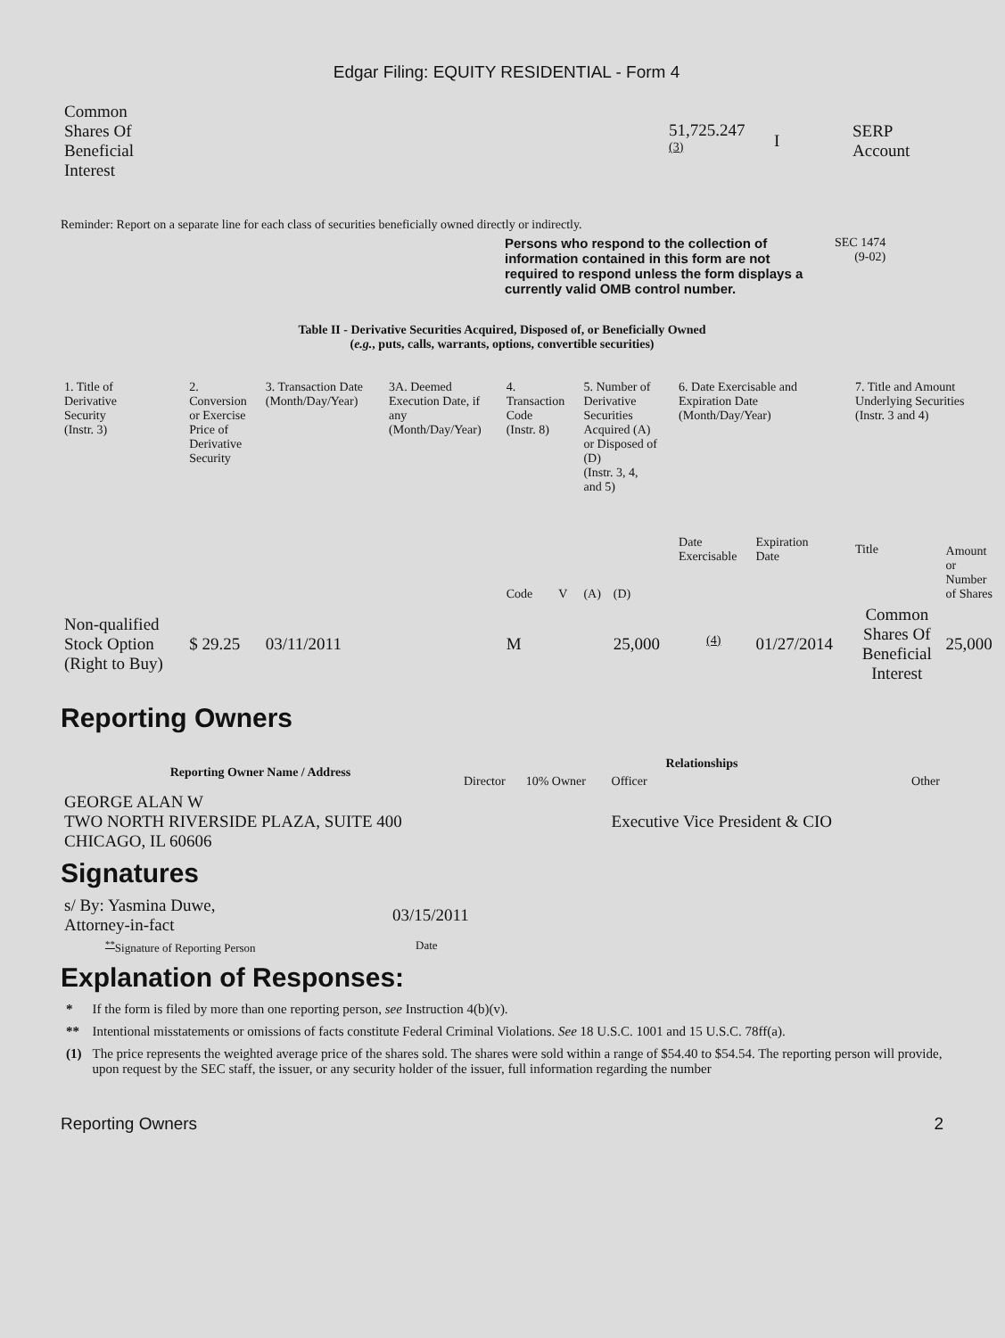Edgar Filing: EQUITY RESIDENTIAL - Form 4
| Common Shares Of Beneficial Interest | 51,725.247 <sup>(3)</sup> | I | SERP Account |
Reminder: Report on a separate line for each class of securities beneficially owned directly or indirectly.
Persons who respond to the collection of information contained in this form are not required to respond unless the form displays a currently valid OMB control number.
SEC 1474
(9-02)
Table II - Derivative Securities Acquired, Disposed of, or Beneficially Owned
(e.g., puts, calls, warrants, options, convertible securities)
| 1. Title of Derivative Security (Instr. 3) | 2. Conversion or Exercise Price of Derivative Security | 3. Transaction Date (Month/Day/Year) | 3A. Deemed Execution Date, if any (Month/Day/Year) | 4. Transaction Code (Instr. 8) | | 5. Number of Derivative Securities Acquired (A) or Disposed of (D) (Instr. 3, 4, and 5) | | 6. Date Exercisable and Expiration Date (Month/Day/Year) | | 7. Title and Amount Underlying Securities (Instr. 3 and 4) | |
| | | | | Code | V | (A) | (D) | Date Exercisable | Expiration Date | Title | Amount or Number of Shares |
| Non-qualified Stock Option (Right to Buy) | $ 29.25 | 03/11/2011 | | M | | | 25,000 | <sup>(4)</sup> | 01/27/2014 | Common Shares Of Beneficial Interest | 25,000 |
Reporting Owners
| Reporting Owner Name / Address | Relationships | | | |
| --- | --- | --- | --- | --- |
| | Director | 10% Owner | Officer | Other |
| GEORGE ALAN W TWO NORTH RIVERSIDE PLAZA, SUITE 400 CHICAGO, IL 60606 | | | Executive Vice President & CIO | |
Signatures
| s/ By: Yasmina Duwe, Attorney-in-fact | 03/15/2011 |
| <sup>**</sup> Signature of Reporting Person | Date |
Explanation of Responses:
| * | If the form is filed by more than one reporting person, see Instruction 4(b)(v). |
| ** | Intentional misstatements or omissions of facts constitute Federal Criminal Violations. See 18 U.S.C. 1001 and 15 U.S.C. 78ff(a). |
| (1) | The price represents the weighted average price of the shares sold. The shares were sold within a range of $54.40 to $54.54. The reporting person will provide, upon request by the SEC staff, the issuer, or any security holder of the issuer, full information regarding the number |
Reporting Owners 2